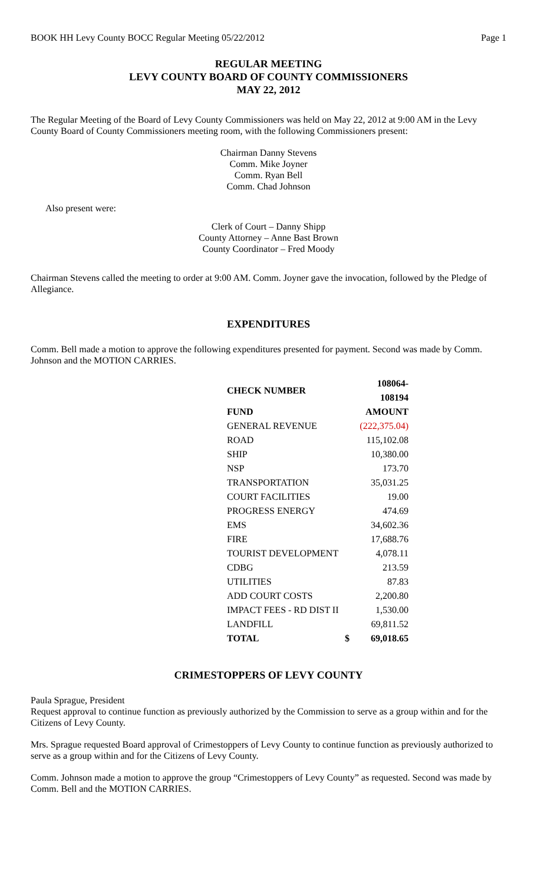BOOK HH Levy County BOCC Regular Meeting 05/22/2012 Page 1
REGULAR MEETING
LEVY COUNTY BOARD OF COUNTY COMMISSIONERS
MAY 22, 2012
The Regular Meeting of the Board of Levy County Commissioners was held on May 22, 2012 at 9:00 AM in the Levy County Board of County Commissioners meeting room, with the following Commissioners present:
Chairman Danny Stevens
Comm. Mike Joyner
Comm. Ryan Bell
Comm. Chad Johnson
Also present were:
Clerk of Court – Danny Shipp
County Attorney – Anne Bast Brown
County Coordinator – Fred Moody
Chairman Stevens called the meeting to order at 9:00 AM. Comm. Joyner gave the invocation, followed by the Pledge of Allegiance.
EXPENDITURES
Comm. Bell made a motion to approve the following expenditures presented for payment. Second was made by Comm. Johnson and the MOTION CARRIES.
| CHECK NUMBER | | 108064-108194 |
| --- | --- | --- |
| FUND | | AMOUNT |
| GENERAL REVENUE | | (222,375.04) |
| ROAD | | 115,102.08 |
| SHIP | | 10,380.00 |
| NSP | | 173.70 |
| TRANSPORTATION | | 35,031.25 |
| COURT FACILITIES | | 19.00 |
| PROGRESS ENERGY | | 474.69 |
| EMS | | 34,602.36 |
| FIRE | | 17,688.76 |
| TOURIST DEVELOPMENT | | 4,078.11 |
| CDBG | | 213.59 |
| UTILITIES | | 87.83 |
| ADD COURT COSTS | | 2,200.80 |
| IMPACT FEES - RD DIST II | | 1,530.00 |
| LANDFILL | | 69,811.52 |
| TOTAL | $ | 69,018.65 |
CRIMESTOPPERS OF LEVY COUNTY
Paula Sprague, President
Request approval to continue function as previously authorized by the Commission to serve as a group within and for the Citizens of Levy County.
Mrs. Sprague requested Board approval of Crimestoppers of Levy County to continue function as previously authorized to serve as a group within and for the Citizens of Levy County.
Comm. Johnson made a motion to approve the group “Crimestoppers of Levy County” as requested. Second was made by Comm. Bell and the MOTION CARRIES.